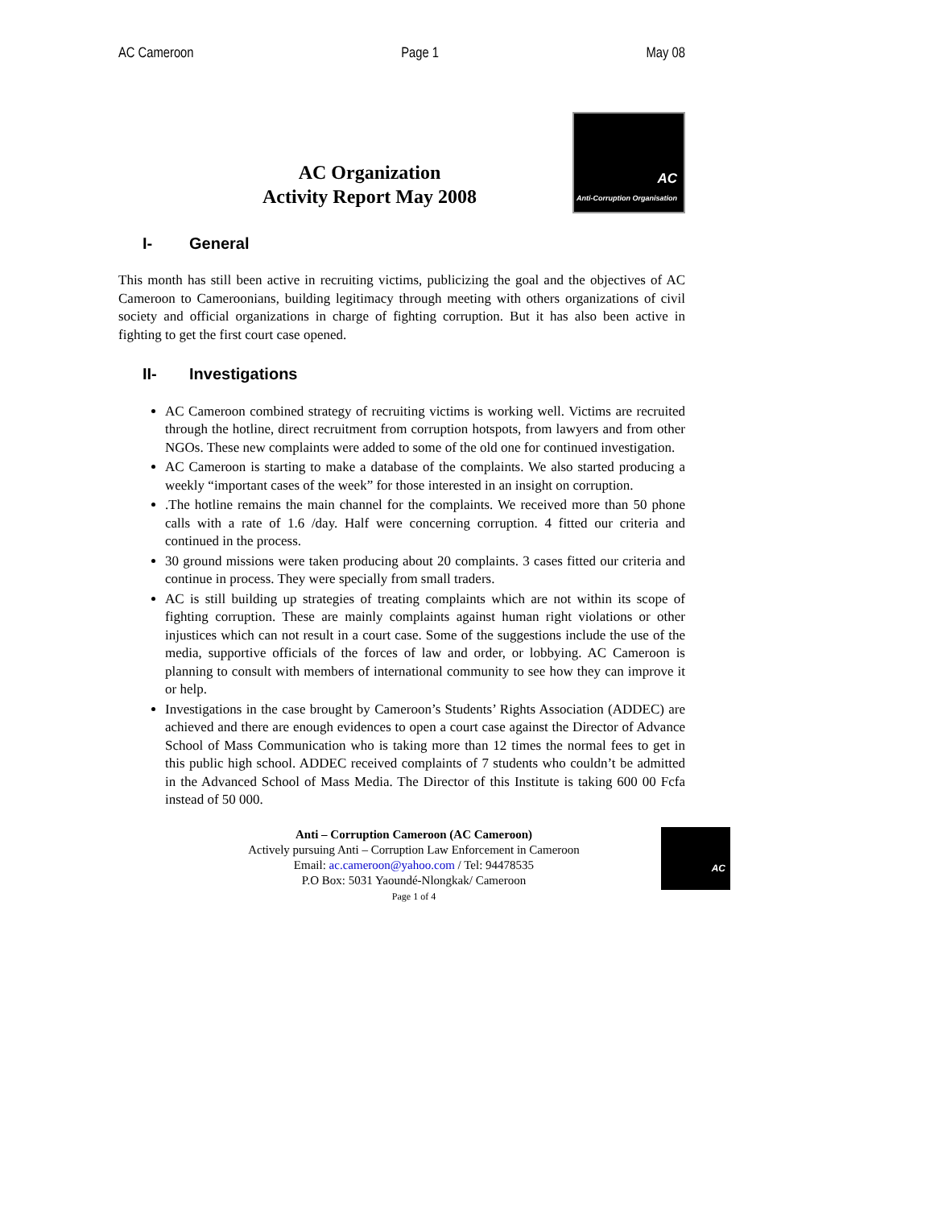AC Cameroon Page 1 May 08
AC Organization
Activity Report May 2008
AC
Anti-Corruption Organisation
I- General
This month has still been active in recruiting victims, publicizing the goal and the objectives of AC Cameroon to Cameroonians, building legitimacy through meeting with others organizations of civil society and official organizations in charge of fighting corruption. But it has also been active in fighting to get the first court case opened.
II- Investigations
AC Cameroon combined strategy of recruiting victims is working well. Victims are recruited through the hotline, direct recruitment from corruption hotspots, from lawyers and from other NGOs. These new complaints were added to some of the old one for continued investigation.
AC Cameroon is starting to make a database of the complaints. We also started producing a weekly “important cases of the week” for those interested in an insight on corruption.
.The hotline remains the main channel for the complaints. We received more than 50 phone calls with a rate of 1.6 /day. Half were concerning corruption. 4 fitted our criteria and continued in the process.
30 ground missions were taken producing about 20 complaints. 3 cases fitted our criteria and continue in process. They were specially from small traders.
AC is still building up strategies of treating complaints which are not within its scope of fighting corruption. These are mainly complaints against human right violations or other injustices which can not result in a court case. Some of the suggestions include the use of the media, supportive officials of the forces of law and order, or lobbying. AC Cameroon is planning to consult with members of international community to see how they can improve it or help.
Investigations in the case brought by Cameroon’s Students’ Rights Association (ADDEC) are achieved and there are enough evidences to open a court case against the Director of Advance School of Mass Communication who is taking more than 12 times the normal fees to get in this public high school. ADDEC received complaints of 7 students who couldn’t be admitted in the Advanced School of Mass Media. The Director of this Institute is taking 600 00 Fcfa instead of 50 000.
Anti – Corruption Cameroon (AC Cameroon)
Actively pursuing Anti – Corruption Law Enforcement in Cameroon
Email: ac.cameroon@yahoo.com / Tel: 94478535
P.O Box: 5031 Yaoundé-Nlongkak/ Cameroon
Page 1 of 4
AC